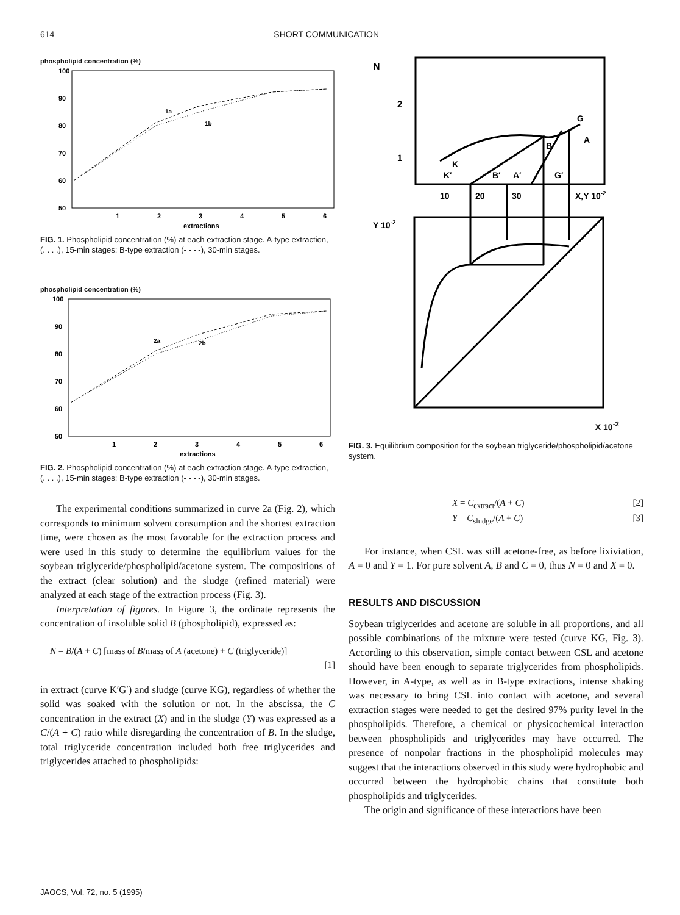614 SHORT COMMUNICATION
phospholipid concentration (%)
100
90
80
70
60
50
1a
1b
1
2
3
4
5
6
extractions
FIG. 1. Phospholipid concentration (%) at each extraction stage. A-type extraction, (. . . .), 15-min stages; B-type extraction (- - - -), 30-min stages.
phospholipid concentration (%)
100
90
80
70
60
50
2a
2b
1
2
3
4
5
6
extractions
FIG. 2. Phospholipid concentration (%) at each extraction stage. A-type extraction, (. . . .), 15-min stages; B-type extraction (- - - -), 30-min stages.
The experimental conditions summarized in curve 2a (Fig. 2), which corresponds to minimum solvent consumption and the shortest extraction time, were chosen as the most favorable for the extraction process and were used in this study to determine the equilibrium values for the soybean triglyceride/phospholipid/acetone system. The compositions of the extract (clear solution) and the sludge (refined material) were analyzed at each stage of the extraction process (Fig. 3).
Interpretation of figures. In Figure 3, the ordinate represents the concentration of insoluble solid B (phospholipid), expressed as:
N = B/(A + C) [mass of B/mass of A (acetone) + C (triglyceride)]
[1]
in extract (curve K′G′) and sludge (curve KG), regardless of whether the solid was soaked with the solution or not. In the abscissa, the C concentration in the extract (X) and in the sludge (Y) was expressed as a C/(A + C) ratio while disregarding the concentration of B. In the sludge, total triglyceride concentration included both free triglycerides and triglycerides attached to phospholipids:
N
2
1
K
G
A
B
K′
B′
A′
G′
10
20
30
X,Y 10-2
Y 10-2
X 10<sup>-2</sup>
FIG. 3. Equilibrium composition for the soybean triglyceride/phospholipid/acetone system.
X = C<sub>extract</sub>/(A + C) [2]
Y = C<sub>sludge</sub>/(A + C) [3]
For instance, when CSL was still acetone-free, as before lixiviation, A = 0 and Y = 1. For pure solvent A, B and C = 0, thus N = 0 and X = 0.
RESULTS AND DISCUSSION
Soybean triglycerides and acetone are soluble in all proportions, and all possible combinations of the mixture were tested (curve KG, Fig. 3). According to this observation, simple contact between CSL and acetone should have been enough to separate triglycerides from phospholipids. However, in A-type, as well as in B-type extractions, intense shaking was necessary to bring CSL into contact with acetone, and several extraction stages were needed to get the desired 97% purity level in the phospholipids. Therefore, a chemical or physicochemical interaction between phospholipids and triglycerides may have occurred. The presence of nonpolar fractions in the phospholipid molecules may suggest that the interactions observed in this study were hydrophobic and occurred between the hydrophobic chains that constitute both phospholipids and triglycerides.
The origin and significance of these interactions have been
JAOCS, Vol. 72, no. 5 (1995)